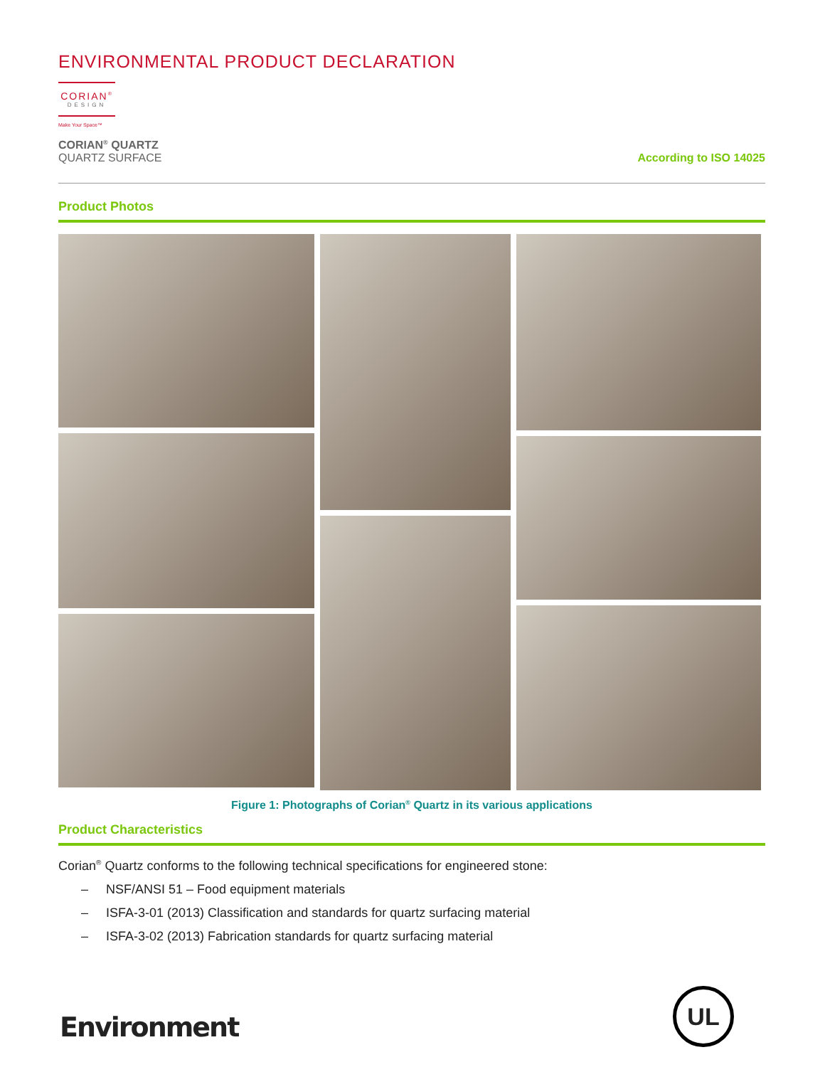ENVIRONMENTAL PRODUCT DECLARATION
CORIAN<sup>®</sup>
DESIGN
Make Your Space™
CORIAN<sup>®</sup> QUARTZ
QUARTZ SURFACE
According to ISO 14025
Product Photos
Figure 1: Photographs of Corian<sup>®</sup> Quartz in its various applications
Product Characteristics
Corian<sup>®</sup> Quartz conforms to the following technical specifications for engineered stone:
– NSF/ANSI 51 – Food equipment materials
– ISFA-3-01 (2013) Classification and standards for quartz surfacing material
– ISFA-3-02 (2013) Fabrication standards for quartz surfacing material
Environment
UL